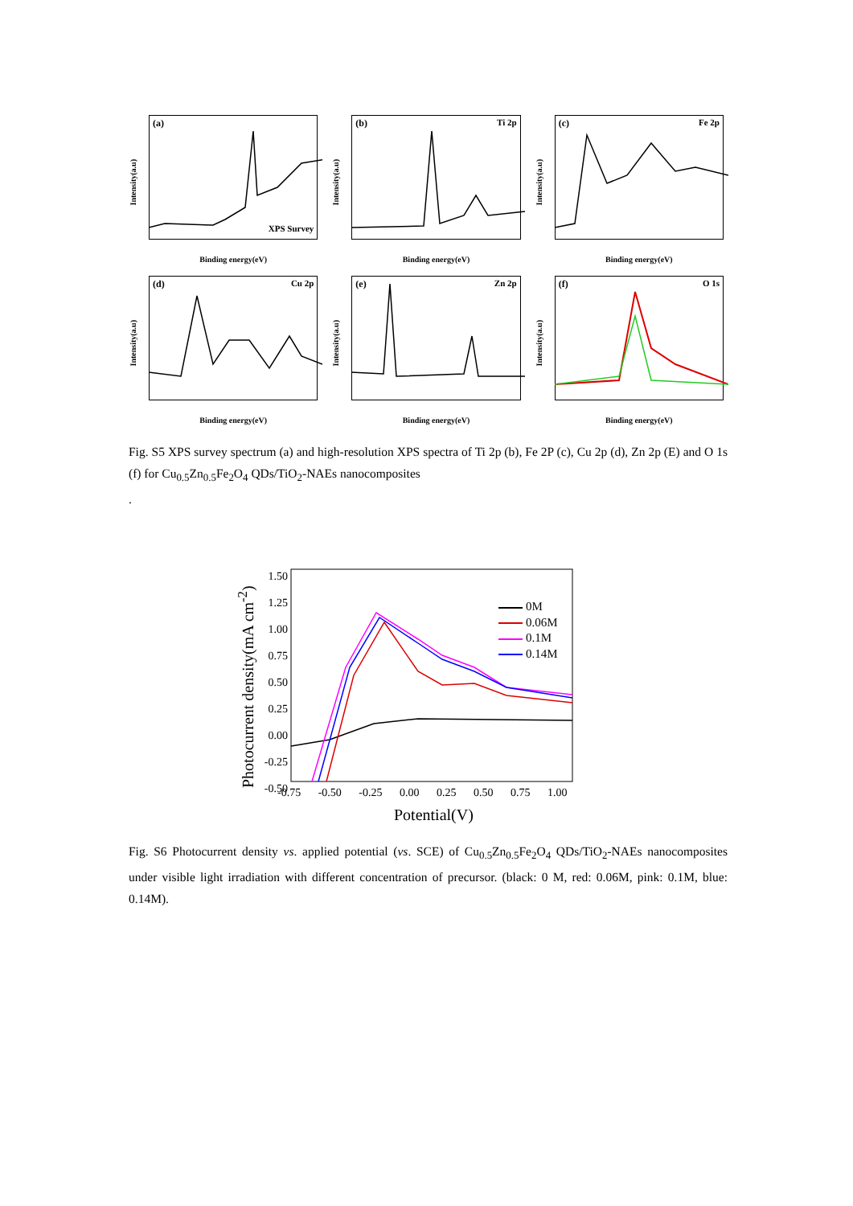(a)
Intensity(a.u)
Binding energy(eV)
XPS Survey
(b) Ti 2p
Intensity(a.u)
Binding energy(eV)
(c) Fe 2p
Intensity(a.u)
Binding energy(eV)
(d) Cu 2p
Intensity(a.u)
Binding energy(eV)
(e) Zn 2p
Intensity(a.u)
Binding energy(eV)
(f) O 1s
Intensity(a.u)
Binding energy(eV)
Fig. S5 XPS survey spectrum (a) and high-resolution XPS spectra of Ti 2p (b), Fe 2P (c), Cu 2p (d), Zn 2p (E) and O 1s (f) for Cu<sub>0.5</sub>Zn<sub>0.5</sub>Fe<sub>2</sub>O<sub>4</sub> QDs/TiO<sub>2</sub>-NAEs nanocomposites
.
1.50
1.25
1.00
0.75
0.50
0.25
0.00
-0.25
-0.50
-0.75 -0.50 -0.25 0.00 0.25 0.50 0.75 1.00
Potential(V)
Photocurrent density(mA cm<sup>-2</sup>)
0M
0.06M
0.1M
0.14M
Fig. S6 Photocurrent density vs. applied potential (vs. SCE) of Cu<sub>0.5</sub>Zn<sub>0.5</sub>Fe<sub>2</sub>O<sub>4</sub> QDs/TiO<sub>2</sub>-NAEs nanocomposites under visible light irradiation with different concentration of precursor. (black: 0 M, red: 0.06M, pink: 0.1M, blue: 0.14M).